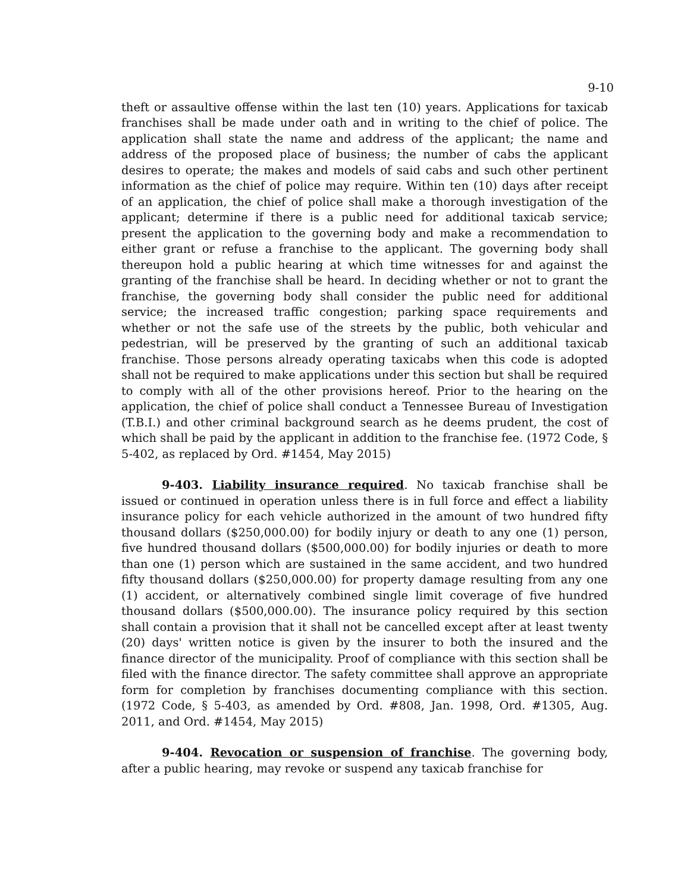9-10
theft or assaultive offense within the last ten (10) years. Applications for taxicab franchises shall be made under oath and in writing to the chief of police. The application shall state the name and address of the applicant; the name and address of the proposed place of business; the number of cabs the applicant desires to operate; the makes and models of said cabs and such other pertinent information as the chief of police may require. Within ten (10) days after receipt of an application, the chief of police shall make a thorough investigation of the applicant; determine if there is a public need for additional taxicab service; present the application to the governing body and make a recommendation to either grant or refuse a franchise to the applicant. The governing body shall thereupon hold a public hearing at which time witnesses for and against the granting of the franchise shall be heard. In deciding whether or not to grant the franchise, the governing body shall consider the public need for additional service; the increased traffic congestion; parking space requirements and whether or not the safe use of the streets by the public, both vehicular and pedestrian, will be preserved by the granting of such an additional taxicab franchise. Those persons already operating taxicabs when this code is adopted shall not be required to make applications under this section but shall be required to comply with all of the other provisions hereof. Prior to the hearing on the application, the chief of police shall conduct a Tennessee Bureau of Investigation (T.B.I.) and other criminal background search as he deems prudent, the cost of which shall be paid by the applicant in addition to the franchise fee. (1972 Code, § 5-402, as replaced by Ord. #1454, May 2015)
9-403. Liability insurance required. No taxicab franchise shall be issued or continued in operation unless there is in full force and effect a liability insurance policy for each vehicle authorized in the amount of two hundred fifty thousand dollars ($250,000.00) for bodily injury or death to any one (1) person, five hundred thousand dollars ($500,000.00) for bodily injuries or death to more than one (1) person which are sustained in the same accident, and two hundred fifty thousand dollars ($250,000.00) for property damage resulting from any one (1) accident, or alternatively combined single limit coverage of five hundred thousand dollars ($500,000.00). The insurance policy required by this section shall contain a provision that it shall not be cancelled except after at least twenty (20) days' written notice is given by the insurer to both the insured and the finance director of the municipality. Proof of compliance with this section shall be filed with the finance director. The safety committee shall approve an appropriate form for completion by franchises documenting compliance with this section. (1972 Code, § 5-403, as amended by Ord. #808, Jan. 1998, Ord. #1305, Aug. 2011, and Ord. #1454, May 2015)
9-404. Revocation or suspension of franchise. The governing body, after a public hearing, may revoke or suspend any taxicab franchise for